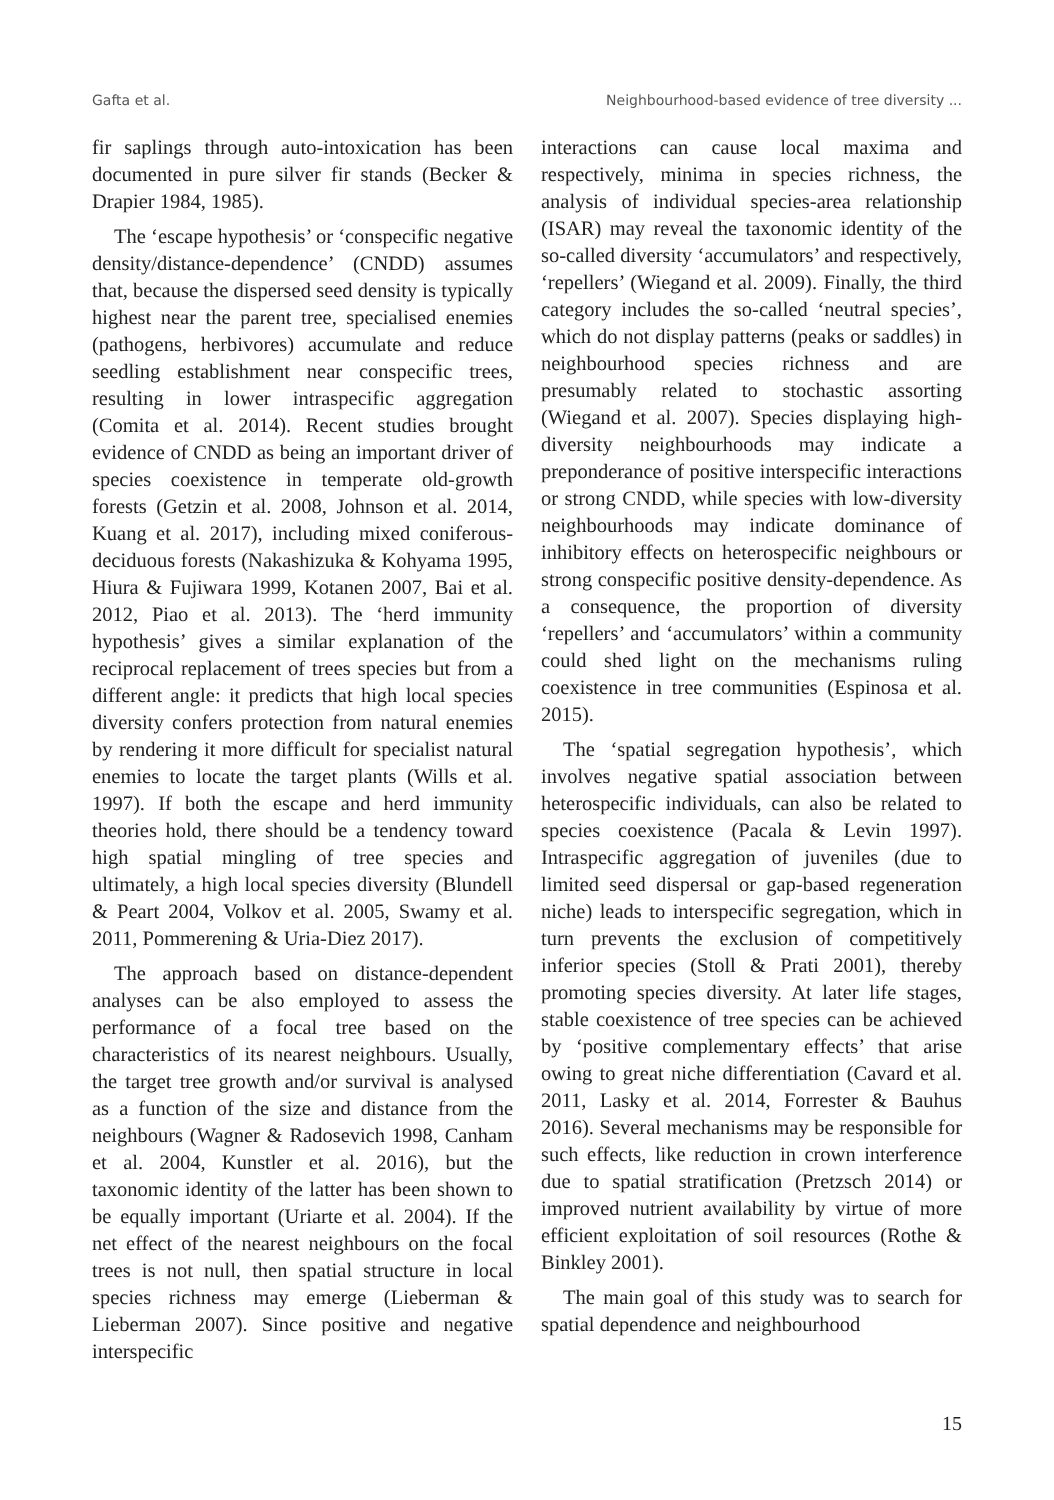Gafta et al. Neighbourhood-based evidence of tree diversity ...
fir saplings through auto-intoxication has been documented in pure silver fir stands (Becker & Drapier 1984, 1985).
The ‘escape hypothesis’ or ‘conspecific negative density/distance-dependence’ (CNDD) assumes that, because the dispersed seed density is typically highest near the parent tree, specialised enemies (pathogens, herbivores) accumulate and reduce seedling establishment near conspecific trees, resulting in lower intraspecific aggregation (Comita et al. 2014). Recent studies brought evidence of CNDD as being an important driver of species coexistence in temperate old-growth forests (Getzin et al. 2008, Johnson et al. 2014, Kuang et al. 2017), including mixed coniferous-deciduous forests (Nakashizuka & Kohyama 1995, Hiura & Fujiwara 1999, Kotanen 2007, Bai et al. 2012, Piao et al. 2013). The ‘herd immunity hypothesis’ gives a similar explanation of the reciprocal replacement of trees species but from a different angle: it predicts that high local species diversity confers protection from natural enemies by rendering it more difficult for specialist natural enemies to locate the target plants (Wills et al. 1997). If both the escape and herd immunity theories hold, there should be a tendency toward high spatial mingling of tree species and ultimately, a high local species diversity (Blundell & Peart 2004, Volkov et al. 2005, Swamy et al. 2011, Pommerening & Uria-Diez 2017).
The approach based on distance-dependent analyses can be also employed to assess the performance of a focal tree based on the characteristics of its nearest neighbours. Usually, the target tree growth and/or survival is analysed as a function of the size and distance from the neighbours (Wagner & Radosevich 1998, Canham et al. 2004, Kunstler et al. 2016), but the taxonomic identity of the latter has been shown to be equally important (Uriarte et al. 2004). If the net effect of the nearest neighbours on the focal trees is not null, then spatial structure in local species richness may emerge (Lieberman & Lieberman 2007). Since positive and negative interspecific
interactions can cause local maxima and respectively, minima in species richness, the analysis of individual species-area relationship (ISAR) may reveal the taxonomic identity of the so-called diversity ‘accumulators’ and respectively, ‘repellers’ (Wiegand et al. 2009). Finally, the third category includes the so-called ‘neutral species’, which do not display patterns (peaks or saddles) in neighbourhood species richness and are presumably related to stochastic assorting (Wiegand et al. 2007). Species displaying high-diversity neighbourhoods may indicate a preponderance of positive interspecific interactions or strong CNDD, while species with low-diversity neighbourhoods may indicate dominance of inhibitory effects on heterospecific neighbours or strong conspecific positive density-dependence. As a consequence, the proportion of diversity ‘repellers’ and ‘accumulators’ within a community could shed light on the mechanisms ruling coexistence in tree communities (Espinosa et al. 2015).
The ‘spatial segregation hypothesis’, which involves negative spatial association between heterospecific individuals, can also be related to species coexistence (Pacala & Levin 1997). Intraspecific aggregation of juveniles (due to limited seed dispersal or gap-based regeneration niche) leads to interspecific segregation, which in turn prevents the exclusion of competitively inferior species (Stoll & Prati 2001), thereby promoting species diversity. At later life stages, stable coexistence of tree species can be achieved by ‘positive complementary effects’ that arise owing to great niche differentiation (Cavard et al. 2011, Lasky et al. 2014, Forrester & Bauhus 2016). Several mechanisms may be responsible for such effects, like reduction in crown interference due to spatial stratification (Pretzsch 2014) or improved nutrient availability by virtue of more efficient exploitation of soil resources (Rothe & Binkley 2001).
The main goal of this study was to search for spatial dependence and neighbourhood
15